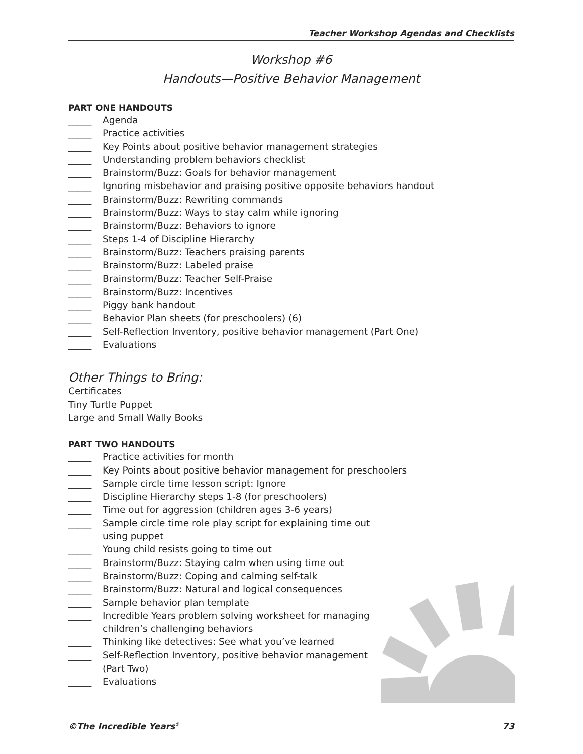Teacher Workshop Agendas and Checklists
Workshop #6
Handouts—Positive Behavior Management
PART ONE HANDOUTS
_____ Agenda
_____ Practice activities
_____ Key Points about positive behavior management strategies
_____ Understanding problem behaviors checklist
_____ Brainstorm/Buzz: Goals for behavior management
_____ Ignoring misbehavior and praising positive opposite behaviors handout
_____ Brainstorm/Buzz: Rewriting commands
_____ Brainstorm/Buzz: Ways to stay calm while ignoring
_____ Brainstorm/Buzz: Behaviors to ignore
_____ Steps 1-4 of Discipline Hierarchy
_____ Brainstorm/Buzz: Teachers praising parents
_____ Brainstorm/Buzz: Labeled praise
_____ Brainstorm/Buzz: Teacher Self-Praise
_____ Brainstorm/Buzz: Incentives
_____ Piggy bank handout
_____ Behavior Plan sheets (for preschoolers) (6)
_____ Self-Reflection Inventory, positive behavior management (Part One)
_____ Evaluations
Other Things to Bring:
Certificates
Tiny Turtle Puppet
Large and Small Wally Books
PART TWO HANDOUTS
_____ Practice activities for month
_____ Key Points about positive behavior management for preschoolers
_____ Sample circle time lesson script: Ignore
_____ Discipline Hierarchy steps 1-8 (for preschoolers)
_____ Time out for aggression (children ages 3-6 years)
_____ Sample circle time role play script for explaining time out
using puppet
_____ Young child resists going to time out
_____ Brainstorm/Buzz: Staying calm when using time out
_____ Brainstorm/Buzz: Coping and calming self-talk
_____ Brainstorm/Buzz: Natural and logical consequences
_____ Sample behavior plan template
_____ Incredible Years problem solving worksheet for managing
children’s challenging behaviors
_____ Thinking like detectives: See what you’ve learned
_____ Self-Reflection Inventory, positive behavior management
(Part Two)
_____ Evaluations
©The Incredible Years<sup>®</sup> 73